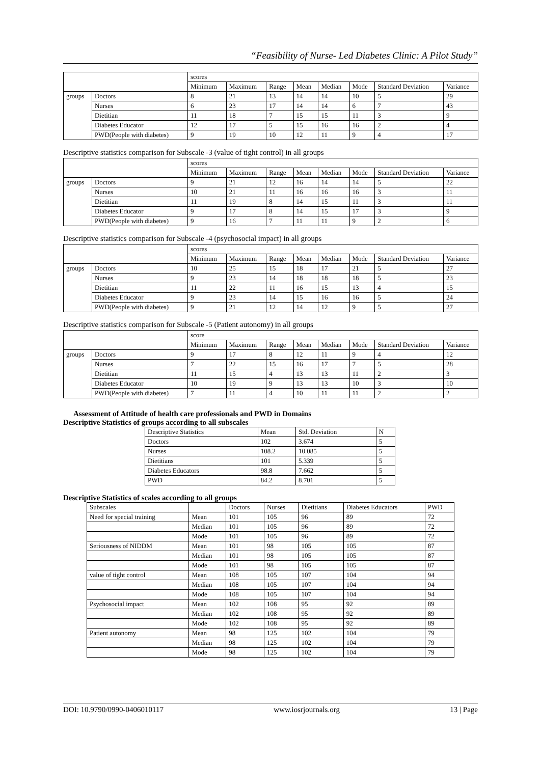“Feasibility of Nurse- Led Diabetes Clinic: A Pilot Study”
| | | scores | | | | | | | |
| --- | --- | --- | --- | --- | --- | --- | --- | --- | --- |
| | | Minimum | Maximum | Range | Mean | Median | Mode | Standard Deviation | Variance |
| groups | Doctors | 8 | 21 | 13 | 14 | 14 | 10 | 5 | 29 |
| | Nurses | 6 | 23 | 17 | 14 | 14 | 6 | 7 | 43 |
| | Dietitian | 11 | 18 | 7 | 15 | 15 | 11 | 3 | 9 |
| | Diabetes Educator | 12 | 17 | 5 | 15 | 16 | 16 | 2 | 4 |
| | PWD(People with diabetes) | 9 | 19 | 10 | 12 | 11 | 9 | 4 | 17 |
Descriptive statistics comparison for Subscale -3 (value of tight control) in all groups
| | | scores | | | | | | | |
| --- | --- | --- | --- | --- | --- | --- | --- | --- | --- |
| | | Minimum | Maximum | Range | Mean | Median | Mode | Standard Deviation | Variance |
| groups | Doctors | 9 | 21 | 12 | 16 | 14 | 14 | 5 | 22 |
| | Nurses | 10 | 21 | 11 | 16 | 16 | 16 | 3 | 11 |
| | Dietitian | 11 | 19 | 8 | 14 | 15 | 11 | 3 | 11 |
| | Diabetes Educator | 9 | 17 | 8 | 14 | 15 | 17 | 3 | 9 |
| | PWD(People with diabetes) | 9 | 16 | 7 | 11 | 11 | 9 | 2 | 6 |
Descriptive statistics comparison for Subscale -4 (psychosocial impact) in all groups
| | | scores | | | | | | | |
| --- | --- | --- | --- | --- | --- | --- | --- | --- | --- |
| | | Minimum | Maximum | Range | Mean | Median | Mode | Standard Deviation | Variance |
| groups | Doctors | 10 | 25 | 15 | 18 | 17 | 21 | 5 | 27 |
| | Nurses | 9 | 23 | 14 | 18 | 18 | 18 | 5 | 23 |
| | Dietitian | 11 | 22 | 11 | 16 | 15 | 13 | 4 | 15 |
| | Diabetes Educator | 9 | 23 | 14 | 15 | 16 | 16 | 5 | 24 |
| | PWD(People with diabetes) | 9 | 21 | 12 | 14 | 12 | 9 | 5 | 27 |
Descriptive statistics comparison for Subscale -5 (Patient autonomy) in all groups
| | | score | | | | | | | |
| --- | --- | --- | --- | --- | --- | --- | --- | --- | --- |
| | | Minimum | Maximum | Range | Mean | Median | Mode | Standard Deviation | Variance |
| groups | Doctors | 9 | 17 | 8 | 12 | 11 | 9 | 4 | 12 |
| | Nurses | 7 | 22 | 15 | 16 | 17 | 7 | 5 | 28 |
| | Dietitian | 11 | 15 | 4 | 13 | 13 | 11 | 2 | 3 |
| | Diabetes Educator | 10 | 19 | 9 | 13 | 13 | 10 | 3 | 10 |
| | PWD(People with diabetes) | 7 | 11 | 4 | 10 | 11 | 11 | 2 | 2 |
Assessment of Attitude of health care professionals and PWD in Domains
Descriptive Statistics of groups according to all subscales
| Descriptive Statistics | Mean | Std. Deviation | N |
| --- | --- | --- | --- |
| Doctors | 102 | 3.674 | 5 |
| Nurses | 108.2 | 10.085 | 5 |
| Dietitians | 101 | 5.339 | 5 |
| Diabetes Educators | 98.8 | 7.662 | 5 |
| PWD | 84.2 | 8.701 | 5 |
Descriptive Statistics of scales according to all groups
| Subscales | | Doctors | Nurses | Dietitians | Diabetes Educators | PWD |
| --- | --- | --- | --- | --- | --- | --- |
| Need for special training | Mean | 101 | 105 | 96 | 89 | 72 |
| | Median | 101 | 105 | 96 | 89 | 72 |
| | Mode | 101 | 105 | 96 | 89 | 72 |
| Seriousness of NIDDM | Mean | 101 | 98 | 105 | 105 | 87 |
| | Median | 101 | 98 | 105 | 105 | 87 |
| | Mode | 101 | 98 | 105 | 105 | 87 |
| value of tight control | Mean | 108 | 105 | 107 | 104 | 94 |
| | Median | 108 | 105 | 107 | 104 | 94 |
| | Mode | 108 | 105 | 107 | 104 | 94 |
| Psychosocial impact | Mean | 102 | 108 | 95 | 92 | 89 |
| | Median | 102 | 108 | 95 | 92 | 89 |
| | Mode | 102 | 108 | 95 | 92 | 89 |
| Patient autonomy | Mean | 98 | 125 | 102 | 104 | 79 |
| | Median | 98 | 125 | 102 | 104 | 79 |
| | Mode | 98 | 125 | 102 | 104 | 79 |
DOI: 10.9790/0990-0406010117 www.iosrjournals.org 13 | Page